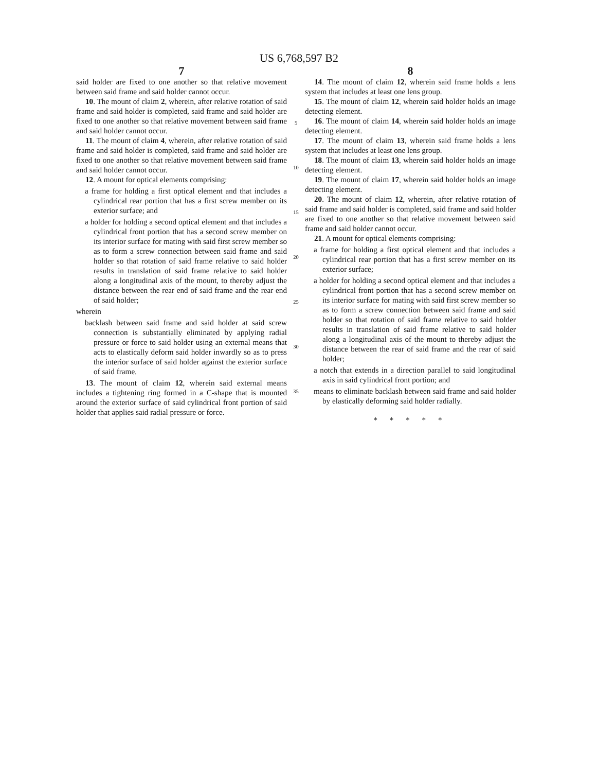US 6,768,597 B2
7
said holder are fixed to one another so that relative movement between said frame and said holder cannot occur.
10. The mount of claim 2, wherein, after relative rotation of said frame and said holder is completed, said frame and said holder are fixed to one another so that relative movement between said frame and said holder cannot occur.
11. The mount of claim 4, wherein, after relative rotation of said frame and said holder is completed, said frame and said holder are fixed to one another so that relative movement between said frame and said holder cannot occur.
12. A mount for optical elements comprising:
a frame for holding a first optical element and that includes a cylindrical rear portion that has a first screw member on its exterior surface; and
a holder for holding a second optical element and that includes a cylindrical front portion that has a second screw member on its interior surface for mating with said first screw member so as to form a screw connection between said frame and said holder so that rotation of said frame relative to said holder results in translation of said frame relative to said holder along a longitudinal axis of the mount, to thereby adjust the distance between the rear end of said frame and the rear end of said holder;
wherein
backlash between said frame and said holder at said screw connection is substantially eliminated by applying radial pressure or force to said holder using an external means that acts to elastically deform said holder inwardly so as to press the interior surface of said holder against the exterior surface of said frame.
13. The mount of claim 12, wherein said external means includes a tightening ring formed in a C-shape that is mounted around the exterior surface of said cylindrical front portion of said holder that applies said radial pressure or force.
5
10
15
20
25
30
35
8
14. The mount of claim 12, wherein said frame holds a lens system that includes at least one lens group.
15. The mount of claim 12, wherein said holder holds an image detecting element.
16. The mount of claim 14, wherein said holder holds an image detecting element.
17. The mount of claim 13, wherein said frame holds a lens system that includes at least one lens group.
18. The mount of claim 13, wherein said holder holds an image detecting element.
19. The mount of claim 17, wherein said holder holds an image detecting element.
20. The mount of claim 12, wherein, after relative rotation of said frame and said holder is completed, said frame and said holder are fixed to one another so that relative movement between said frame and said holder cannot occur.
21. A mount for optical elements comprising:
a frame for holding a first optical element and that includes a cylindrical rear portion that has a first screw member on its exterior surface;
a holder for holding a second optical element and that includes a cylindrical front portion that has a second screw member on its interior surface for mating with said first screw member so as to form a screw connection between said frame and said holder so that rotation of said frame relative to said holder results in translation of said frame relative to said holder along a longitudinal axis of the mount to thereby adjust the distance between the rear of said frame and the rear of said holder;
a notch that extends in a direction parallel to said longitudinal axis in said cylindrical front portion; and
means to eliminate backlash between said frame and said holder by elastically deforming said holder radially.
* * * * *